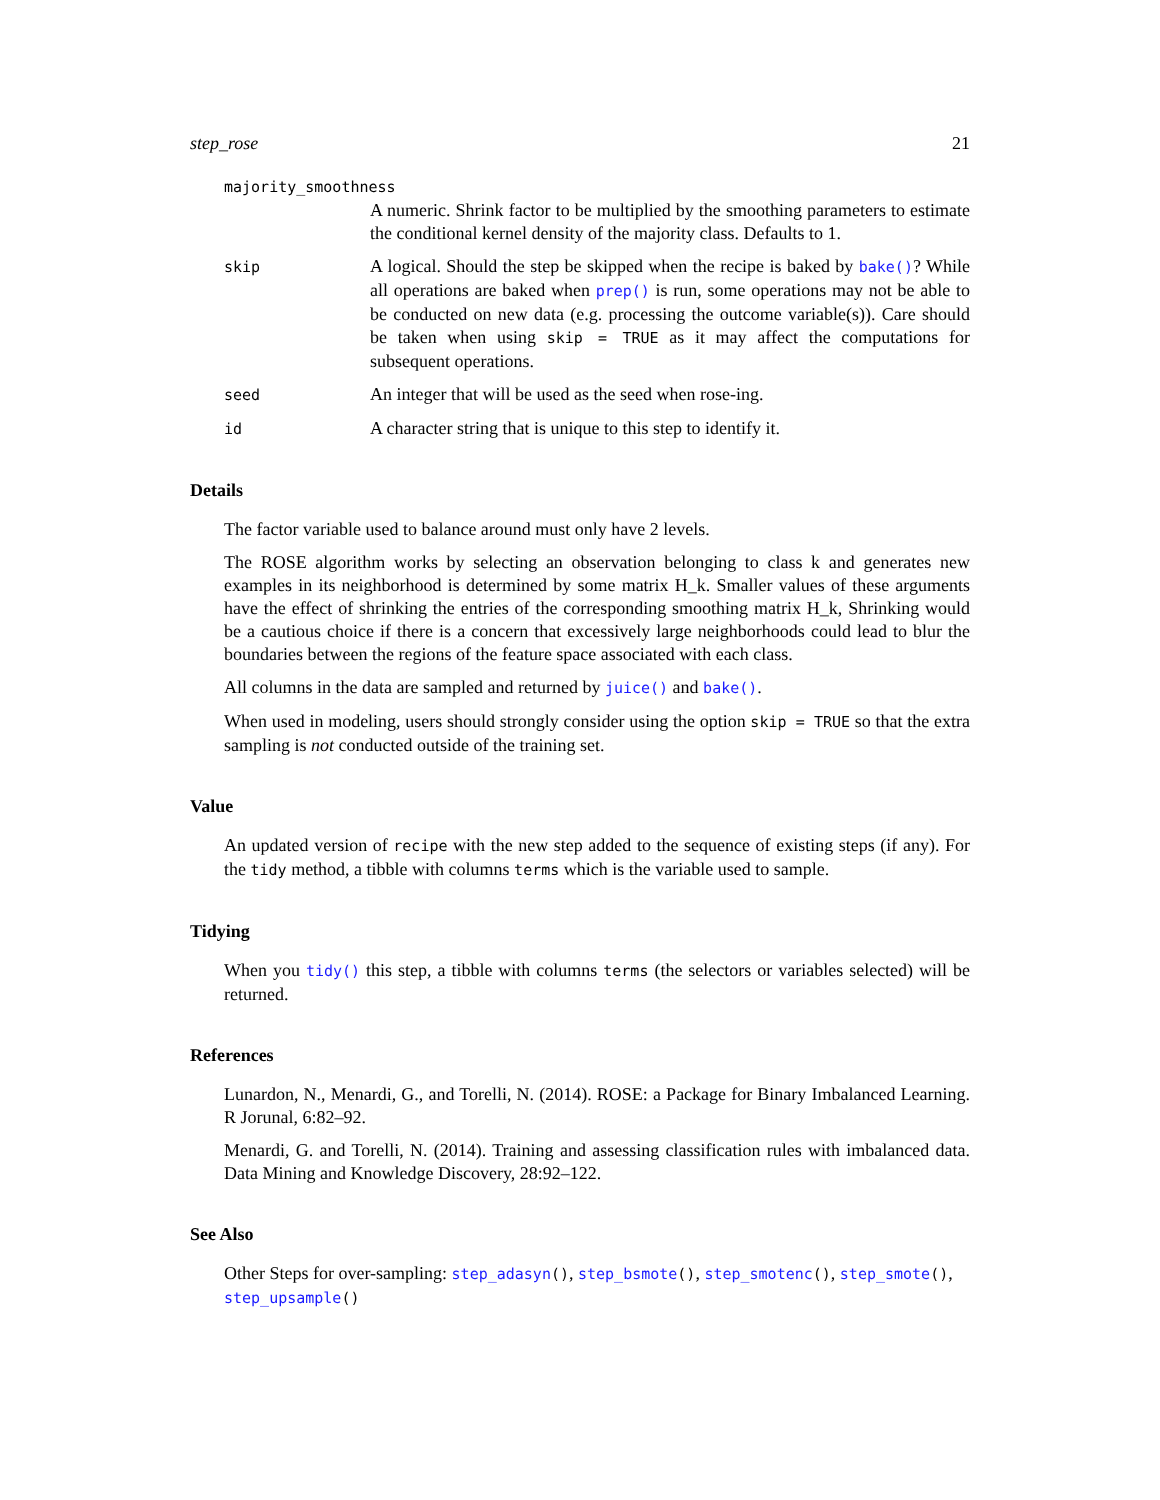step_rose 21
majority_smoothness
A numeric. Shrink factor to be multiplied by the smoothing parameters to estimate the conditional kernel density of the majority class. Defaults to 1.
skip
A logical. Should the step be skipped when the recipe is baked by bake()? While all operations are baked when prep() is run, some operations may not be able to be conducted on new data (e.g. processing the outcome variable(s)). Care should be taken when using skip = TRUE as it may affect the computations for subsequent operations.
seed
An integer that will be used as the seed when rose-ing.
id
A character string that is unique to this step to identify it.
Details
The factor variable used to balance around must only have 2 levels.
The ROSE algorithm works by selecting an observation belonging to class k and generates new examples in its neighborhood is determined by some matrix H_k. Smaller values of these arguments have the effect of shrinking the entries of the corresponding smoothing matrix H_k, Shrinking would be a cautious choice if there is a concern that excessively large neighborhoods could lead to blur the boundaries between the regions of the feature space associated with each class.
All columns in the data are sampled and returned by juice() and bake().
When used in modeling, users should strongly consider using the option skip = TRUE so that the extra sampling is not conducted outside of the training set.
Value
An updated version of recipe with the new step added to the sequence of existing steps (if any). For the tidy method, a tibble with columns terms which is the variable used to sample.
Tidying
When you tidy() this step, a tibble with columns terms (the selectors or variables selected) will be returned.
References
Lunardon, N., Menardi, G., and Torelli, N. (2014). ROSE: a Package for Binary Imbalanced Learning. R Jorunal, 6:82–92.
Menardi, G. and Torelli, N. (2014). Training and assessing classification rules with imbalanced data. Data Mining and Knowledge Discovery, 28:92–122.
See Also
Other Steps for over-sampling: step_adasyn(), step_bsmote(), step_smotenc(), step_smote(), step_upsample()